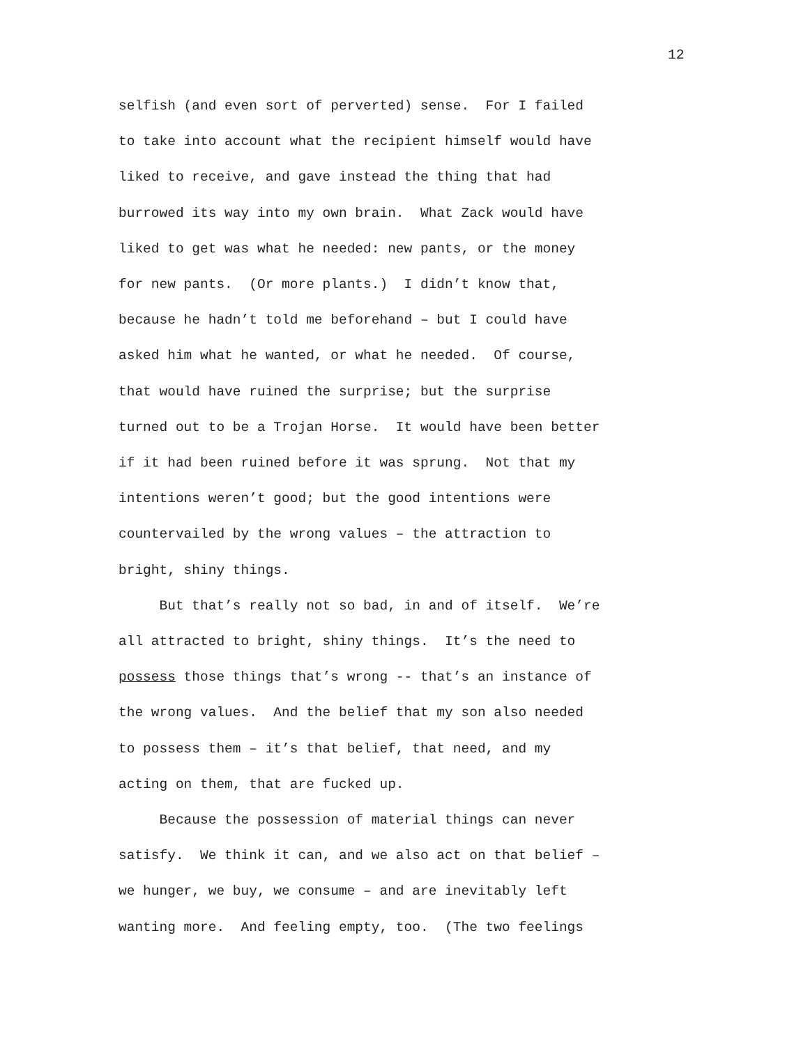12
selfish (and even sort of perverted) sense. For I failed to take into account what the recipient himself would have liked to receive, and gave instead the thing that had burrowed its way into my own brain. What Zack would have liked to get was what he needed: new pants, or the money for new pants. (Or more plants.) I didn’t know that, because he hadn’t told me beforehand – but I could have asked him what he wanted, or what he needed. Of course, that would have ruined the surprise; but the surprise turned out to be a Trojan Horse. It would have been better if it had been ruined before it was sprung. Not that my intentions weren’t good; but the good intentions were countervailed by the wrong values – the attraction to bright, shiny things. But that’s really not so bad, in and of itself. We’re all attracted to bright, shiny things. It’s the need to possess those things that’s wrong -- that’s an instance of the wrong values. And the belief that my son also needed to possess them – it’s that belief, that need, and my acting on them, that are fucked up. Because the possession of material things can never satisfy. We think it can, and we also act on that belief – we hunger, we buy, we consume – and are inevitably left wanting more. And feeling empty, too. (The two feelings